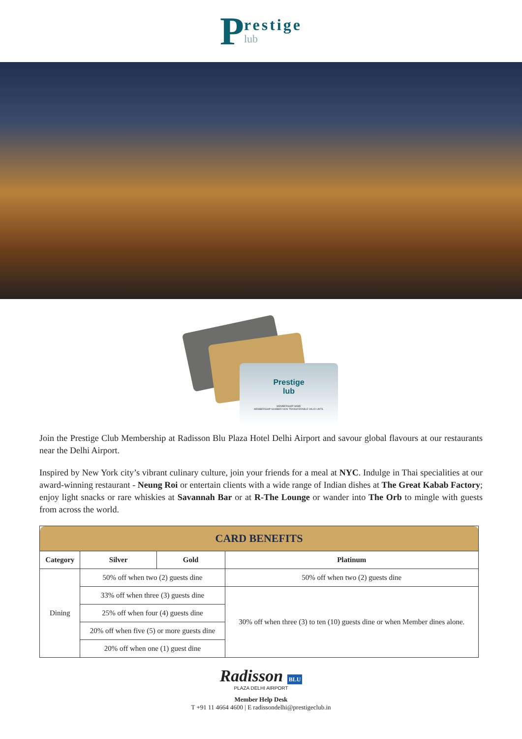Prestige
lub
Prestige
lub
MEMBERSHIP NAME
MEMBERSHIP NUMBER NON TRANSFERABLE VALID UNTIL
Join the Prestige Club Membership at Radisson Blu Plaza Hotel Delhi Airport and savour global flavours at our restaurants near the Delhi Airport.
Inspired by New York city’s vibrant culinary culture, join your friends for a meal at NYC. Indulge in Thai specialities at our award-winning restaurant - Neung Roi or entertain clients with a wide range of Indian dishes at The Great Kabab Factory; enjoy light snacks or rare whiskies at Savannah Bar or at R-The Lounge or wander into The Orb to mingle with guests from across the world.
| CARD BENEFITS | | | |
| --- | --- | --- | --- |
| Category | Silver | Gold | Platinum |
| Dining | 50% off when two (2) guests dine | | 50% off when two (2) guests dine |
| | 33% off when three (3) guests dine | | 30% off when three (3) to ten (10) guests dine or when Member dines alone. |
| | 25% off when four (4) guests dine | | |
| | 20% off when five (5) or more guests dine | | |
| | 20% off when one (1) guest dine | | |
Radisson BLU
PLAZA DELHI AIRPORT
Member Help Desk
T +91 11 4664 4600 | E radissondelhi@prestigeclub.in